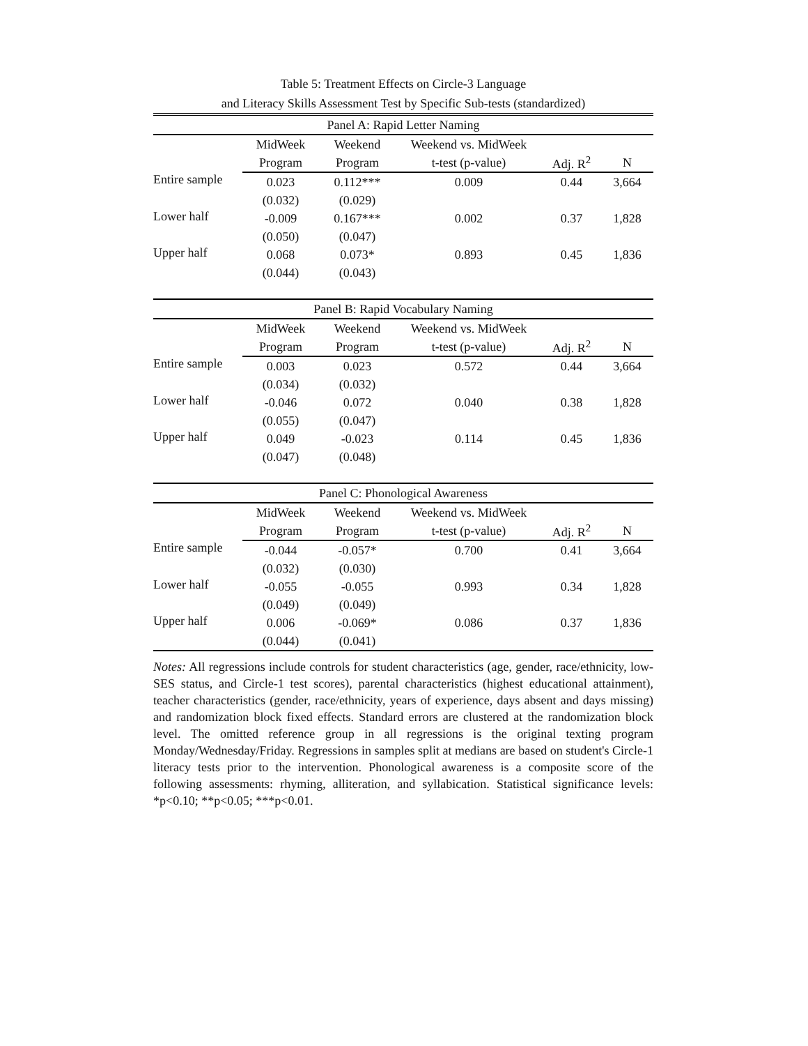Table 5: Treatment Effects on Circle-3 Language
and Literacy Skills Assessment Test by Specific Sub-tests (standardized)
| Panel A: Rapid Letter Naming | | | | | |
| | MidWeek | Weekend | Weekend vs. MidWeek | | |
| | Program | Program | t-test (p-value) | Adj. R<sup>2</sup> | N |
| Entire sample | 0.023 | 0.112*** | 0.009 | 0.44 | 3,664 |
| | (0.032) | (0.029) | | | |
| Lower half | -0.009 | 0.167*** | 0.002 | 0.37 | 1,828 |
| | (0.050) | (0.047) | | | |
| Upper half | 0.068 | 0.073* | 0.893 | 0.45 | 1,836 |
| | (0.044) | (0.043) | | | |
| Panel B: Rapid Vocabulary Naming | | | | | |
| | MidWeek | Weekend | Weekend vs. MidWeek | | |
| | Program | Program | t-test (p-value) | Adj. R<sup>2</sup> | N |
| Entire sample | 0.003 | 0.023 | 0.572 | 0.44 | 3,664 |
| | (0.034) | (0.032) | | | |
| Lower half | -0.046 | 0.072 | 0.040 | 0.38 | 1,828 |
| | (0.055) | (0.047) | | | |
| Upper half | 0.049 | -0.023 | 0.114 | 0.45 | 1,836 |
| | (0.047) | (0.048) | | | |
| Panel C: Phonological Awareness | | | | | |
| | MidWeek | Weekend | Weekend vs. MidWeek | | |
| | Program | Program | t-test (p-value) | Adj. R<sup>2</sup> | N |
| Entire sample | -0.044 | -0.057* | 0.700 | 0.41 | 3,664 |
| | (0.032) | (0.030) | | | |
| Lower half | -0.055 | -0.055 | 0.993 | 0.34 | 1,828 |
| | (0.049) | (0.049) | | | |
| Upper half | 0.006 | -0.069* | 0.086 | 0.37 | 1,836 |
| | (0.044) | (0.041) | | | |
Notes: All regressions include controls for student characteristics (age, gender, race/ethnicity, low-SES status, and Circle-1 test scores), parental characteristics (highest educational attainment), teacher characteristics (gender, race/ethnicity, years of experience, days absent and days missing) and randomization block fixed effects. Standard errors are clustered at the randomization block level. The omitted reference group in all regressions is the original texting program Monday/Wednesday/Friday. Regressions in samples split at medians are based on student's Circle-1 literacy tests prior to the intervention. Phonological awareness is a composite score of the following assessments: rhyming, alliteration, and syllabication. Statistical significance levels: *p<0.10; **p<0.05; ***p<0.01.